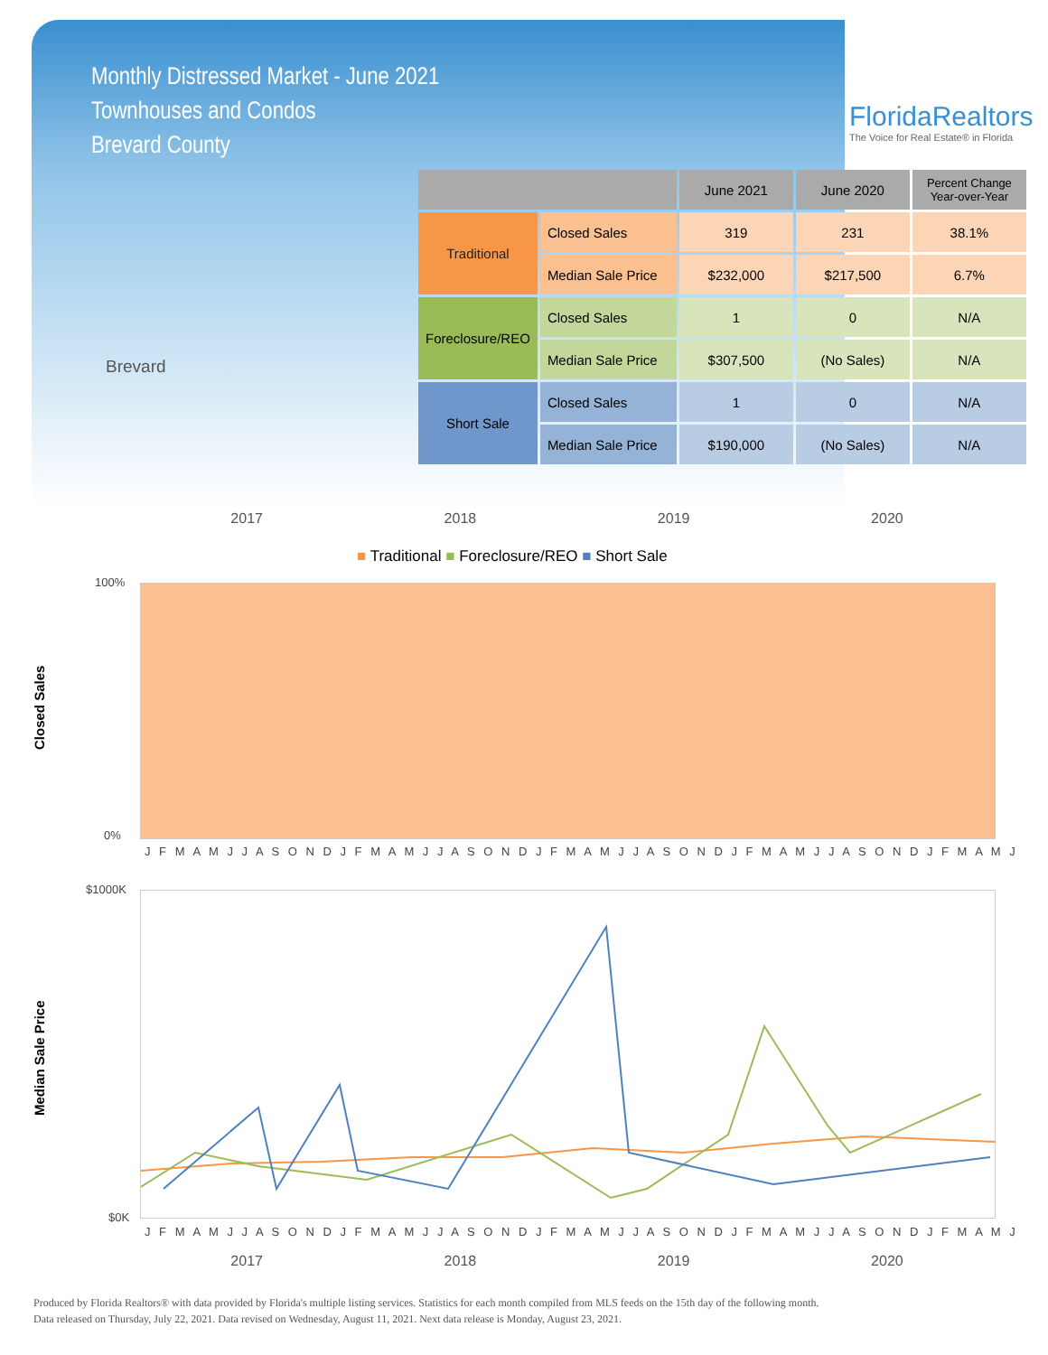Monthly Distressed Market - June 2021
Townhouses and Condos
Brevard County
FloridaRealtors
The Voice for Real Estate® in Florida
Brevard
| | | June 2021 | June 2020 | Percent Change Year-over-Year |
| --- | --- | --- | --- | --- |
| Traditional | Closed Sales | 319 | 231 | 38.1% |
| | Median Sale Price | $232,000 | $217,500 | 6.7% |
| Foreclosure/REO | Closed Sales | 1 | 0 | N/A |
| | Median Sale Price | $307,500 | (No Sales) | N/A |
| Short Sale | Closed Sales | 1 | 0 | N/A |
| | Median Sale Price | $190,000 | (No Sales) | N/A |
2017 2018 2019 2020
■ Traditional ■ Foreclosure/REO ■ Short Sale
Closed Sales
100%
0%
J F M A M J J A S O N D J F M A M J J A S O N D J F M A M J J A S O N D J F M A M J J A S O N D J F M A M J
Median Sale Price
$1000K
$0K
J F M A M J J A S O N D J F M A M J J A S O N D J F M A M J J A S O N D J F M A M J J A S O N D J F M A M J
2017 2018 2019 2020
Produced by Florida Realtors® with data provided by Florida's multiple listing services. Statistics for each month compiled from MLS feeds on the 15th day of the following month.
Data released on Thursday, July 22, 2021. Data revised on Wednesday, August 11, 2021. Next data release is Monday, August 23, 2021.